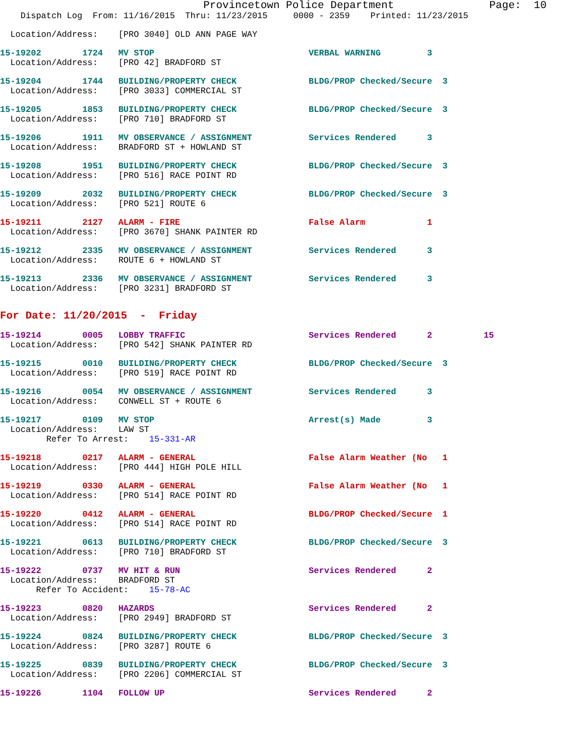Provincetown Police Department               Page:  10
    Dispatch Log  From: 11/16/2015  Thru: 11/23/2015     0000 - 2359    Printed: 11/23/2015
  Location/Address:    [PRO 3040] OLD ANN PAGE WAY
15-19202        1724   MV STOP                              VERBAL WARNING         3
  Location/Address:    [PRO 42] BRADFORD ST
15-19204        1744   BUILDING/PROPERTY CHECK              BLDG/PROP Checked/Secure  3
  Location/Address:    [PRO 3033] COMMERCIAL ST
15-19205        1853   BUILDING/PROPERTY CHECK              BLDG/PROP Checked/Secure  3
  Location/Address:    [PRO 710] BRADFORD ST
15-19206        1911   MV OBSERVANCE / ASSIGNMENT           Services Rendered      3
  Location/Address:    BRADFORD ST + HOWLAND ST
15-19208        1951   BUILDING/PROPERTY CHECK              BLDG/PROP Checked/Secure  3
  Location/Address:    [PRO 516] RACE POINT RD
15-19209        2032   BUILDING/PROPERTY CHECK              BLDG/PROP Checked/Secure  3
  Location/Address:    [PRO 521] ROUTE 6
15-19211        2127   ALARM - FIRE                         False Alarm            1
  Location/Address:    [PRO 3670] SHANK PAINTER RD
15-19212        2335   MV OBSERVANCE / ASSIGNMENT           Services Rendered      3
  Location/Address:    ROUTE 6 + HOWLAND ST
15-19213        2336   MV OBSERVANCE / ASSIGNMENT           Services Rendered      3
  Location/Address:    [PRO 3231] BRADFORD ST
For Date: 11/20/2015  -  Friday
15-19214        0005   LOBBY TRAFFIC                        Services Rendered      2          15
  Location/Address:    [PRO 542] SHANK PAINTER RD
15-19215        0010   BUILDING/PROPERTY CHECK              BLDG/PROP Checked/Secure  3
  Location/Address:    [PRO 519] RACE POINT RD
15-19216        0054   MV OBSERVANCE / ASSIGNMENT           Services Rendered      3
  Location/Address:    CONWELL ST + ROUTE 6
15-19217        0109   MV STOP                              Arrest(s) Made         3
  Location/Address:    LAW ST
         Refer To Arrest:    15-331-AR
15-19218        0217   ALARM - GENERAL                      False Alarm Weather (No   1
  Location/Address:    [PRO 444] HIGH POLE HILL
15-19219        0330   ALARM - GENERAL                      False Alarm Weather (No   1
  Location/Address:    [PRO 514] RACE POINT RD
15-19220        0412   ALARM - GENERAL                      BLDG/PROP Checked/Secure  1
  Location/Address:    [PRO 514] RACE POINT RD
15-19221        0613   BUILDING/PROPERTY CHECK              BLDG/PROP Checked/Secure  3
  Location/Address:    [PRO 710] BRADFORD ST
15-19222        0737   MV HIT & RUN                         Services Rendered      2
  Location/Address:    BRADFORD ST
       Refer To Accident:    15-78-AC
15-19223        0820   HAZARDS                              Services Rendered      2
  Location/Address:    [PRO 2949] BRADFORD ST
15-19224        0824   BUILDING/PROPERTY CHECK              BLDG/PROP Checked/Secure  3
  Location/Address:    [PRO 3287] ROUTE 6
15-19225        0839   BUILDING/PROPERTY CHECK              BLDG/PROP Checked/Secure  3
  Location/Address:    [PRO 2206] COMMERCIAL ST
15-19226        1104   FOLLOW UP                            Services Rendered      2